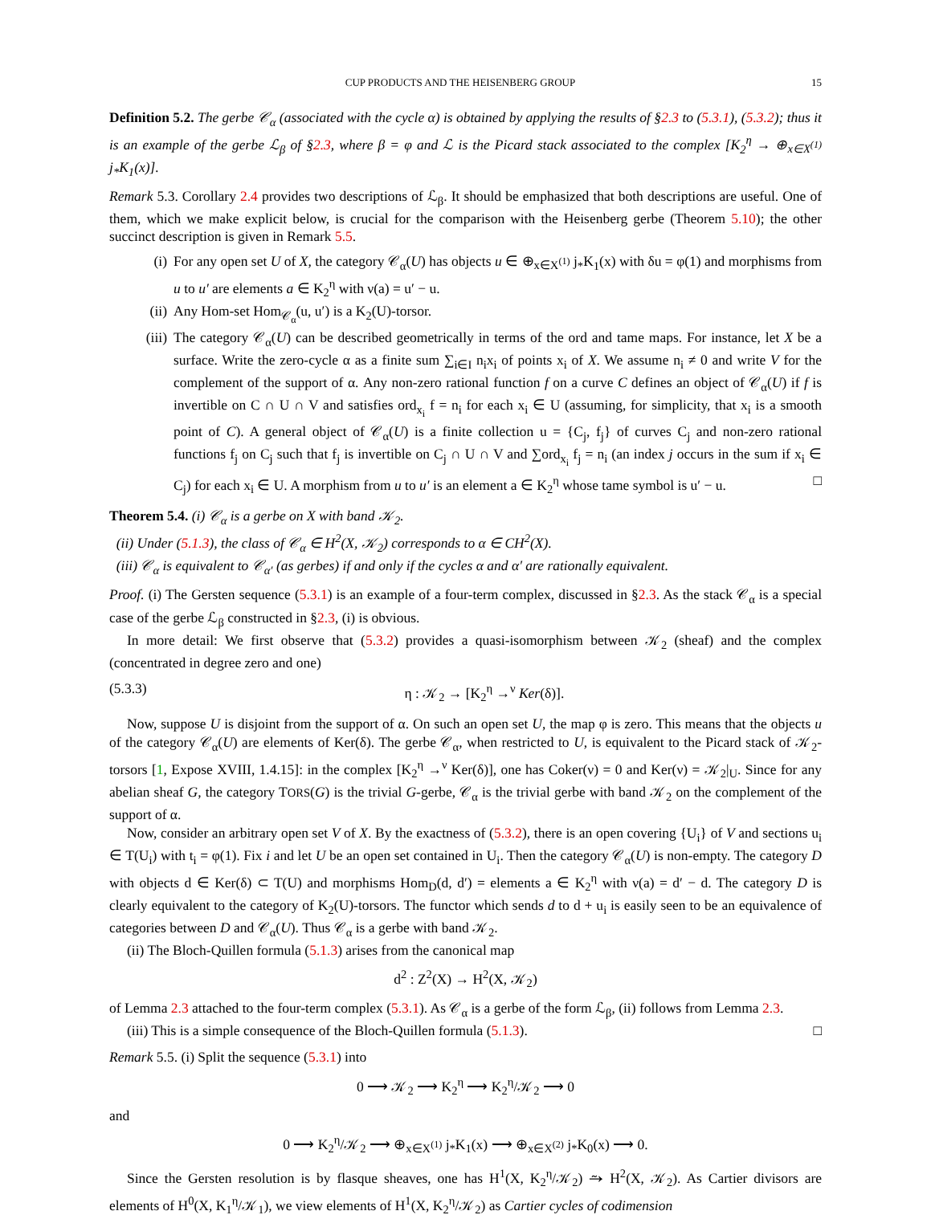CUP PRODUCTS AND THE HEISENBERG GROUP 15
Definition 5.2. The gerbe 𝒞<sub>α</sub> (associated with the cycle α) is obtained by applying the results of §2.3 to (5.3.1), (5.3.2); thus it is an example of the gerbe ℒ<sub>β</sub> of §2.3, where β = φ and ℒ is the Picard stack associated to the complex [K<sub>2</sub><sup>η</sup> → ⊕<sub>x∈X<sup>(1)</sup></sub> j<sub>*</sub>K<sub>1</sub>(x)].
Remark 5.3. Corollary 2.4 provides two descriptions of ℒ<sub>β</sub>. It should be emphasized that both descriptions are useful. One of them, which we make explicit below, is crucial for the comparison with the Heisenberg gerbe (Theorem 5.10); the other succinct description is given in Remark 5.5.
(i) For any open set U of X, the category 𝒞<sub>α</sub>(U) has objects u ∈ ⊕<sub>x∈X<sup>(1)</sup></sub> j<sub>*</sub>K<sub>1</sub>(x) with δu = φ(1) and morphisms from u to u′ are elements a ∈ K<sub>2</sub><sup>η</sup> with ν(a) = u′ − u.
(ii) Any Hom-set Hom<sub>𝒞<sub>α</sub></sub>(u, u′) is a K<sub>2</sub>(U)-torsor.
(iii) The category 𝒞<sub>α</sub>(U) can be described geometrically in terms of the ord and tame maps. For instance, let X be a surface. Write the zero-cycle α as a finite sum ∑<sub>i∈I</sub> n<sub>i</sub>x<sub>i</sub> of points x<sub>i</sub> of X. We assume n<sub>i</sub> ≠ 0 and write V for the complement of the support of α. Any non-zero rational function f on a curve C defines an object of 𝒞<sub>α</sub>(U) if f is invertible on C ∩ U ∩ V and satisfies ord<sub>x<sub>i</sub></sub> f = n<sub>i</sub> for each x<sub>i</sub> ∈ U (assuming, for simplicity, that x<sub>i</sub> is a smooth point of C). A general object of 𝒞<sub>α</sub>(U) is a finite collection u = {C<sub>j</sub>, f<sub>j</sub>} of curves C<sub>j</sub> and non-zero rational functions f<sub>j</sub> on C<sub>j</sub> such that f<sub>j</sub> is invertible on C<sub>j</sub> ∩ U ∩ V and ∑ord<sub>x<sub>i</sub></sub> f<sub>j</sub> = n<sub>i</sub> (an index j occurs in the sum if x<sub>i</sub> ∈ C<sub>j</sub>) for each x<sub>i</sub> ∈ U. A morphism from u to u′ is an element a ∈ K<sub>2</sub><sup>η</sup> whose tame symbol is u′ − u. □
Theorem 5.4. (i) 𝒞<sub>α</sub> is a gerbe on X with band 𝒦<sub>2</sub>.
(ii) Under (5.1.3), the class of 𝒞<sub>α</sub> ∈ H<sup>2</sup>(X, 𝒦<sub>2</sub>) corresponds to α ∈ CH<sup>2</sup>(X).
(iii) 𝒞<sub>α</sub> is equivalent to 𝒞<sub>α′</sub> (as gerbes) if and only if the cycles α and α′ are rationally equivalent.
Proof. (i) The Gersten sequence (5.3.1) is an example of a four-term complex, discussed in §2.3. As the stack 𝒞<sub>α</sub> is a special case of the gerbe ℒ<sub>β</sub> constructed in §2.3, (i) is obvious.
In more detail: We first observe that (5.3.2) provides a quasi-isomorphism between 𝒦<sub>2</sub> (sheaf) and the complex (concentrated in degree zero and one)
(5.3.3) η : 𝒦<sub>2</sub> → [K<sub>2</sub><sup>η</sup> →<sup>ν</sup> Ker(δ)].
Now, suppose U is disjoint from the support of α. On such an open set U, the map φ is zero. This means that the objects u of the category 𝒞<sub>α</sub>(U) are elements of Ker(δ). The gerbe 𝒞<sub>α</sub>, when restricted to U, is equivalent to the Picard stack of 𝒦<sub>2</sub>-torsors [1, Expose XVIII, 1.4.15]: in the complex [K<sub>2</sub><sup>η</sup> →<sup>ν</sup> Ker(δ)], one has Coker(ν) = 0 and Ker(ν) = 𝒦<sub>2</sub>|<sub>U</sub>. Since for any abelian sheaf G, the category TORS(G) is the trivial G-gerbe, 𝒞<sub>α</sub> is the trivial gerbe with band 𝒦<sub>2</sub> on the complement of the support of α.
Now, consider an arbitrary open set V of X. By the exactness of (5.3.2), there is an open covering {U<sub>i</sub>} of V and sections u<sub>i</sub> ∈ T(U<sub>i</sub>) with t<sub>i</sub> = φ(1). Fix i and let U be an open set contained in U<sub>i</sub>. Then the category 𝒞<sub>α</sub>(U) is non-empty. The category D with objects d ∈ Ker(δ) ⊂ T(U) and morphisms Hom<sub>D</sub>(d, d′) = elements a ∈ K<sub>2</sub><sup>η</sup> with ν(a) = d′ − d. The category D is clearly equivalent to the category of K<sub>2</sub>(U)-torsors. The functor which sends d to d + u<sub>i</sub> is easily seen to be an equivalence of categories between D and 𝒞<sub>α</sub>(U). Thus 𝒞<sub>α</sub> is a gerbe with band 𝒦<sub>2</sub>.
(ii) The Bloch-Quillen formula (5.1.3) arises from the canonical map
d<sup>2</sup> : Z<sup>2</sup>(X) → H<sup>2</sup>(X, 𝒦<sub>2</sub>)
of Lemma 2.3 attached to the four-term complex (5.3.1). As 𝒞<sub>α</sub> is a gerbe of the form ℒ<sub>β</sub>, (ii) follows from Lemma 2.3.
(iii) This is a simple consequence of the Bloch-Quillen formula (5.1.3). □
Remark 5.5. (i) Split the sequence (5.3.1) into
0 ⟶ 𝒦<sub>2</sub> ⟶ K<sub>2</sub><sup>η</sup> ⟶ K<sub>2</sub><sup>η</sup>/𝒦<sub>2</sub> ⟶ 0
and
0 ⟶ K<sub>2</sub><sup>η</sup>/𝒦<sub>2</sub> ⟶ ⊕<sub>x∈X<sup>(1)</sup></sub> j<sub>*</sub>K<sub>1</sub>(x) ⟶ ⊕<sub>x∈X<sup>(2)</sup></sub> j<sub>*</sub>K<sub>0</sub>(x) ⟶ 0.
Since the Gersten resolution is by flasque sheaves, one has H<sup>1</sup>(X, K<sub>2</sub><sup>η</sup>/𝒦<sub>2</sub>) ⥲ H<sup>2</sup>(X, 𝒦<sub>2</sub>). As Cartier divisors are elements of H<sup>0</sup>(X, K<sub>1</sub><sup>η</sup>/𝒦<sub>1</sub>), we view elements of H<sup>1</sup>(X, K<sub>2</sub><sup>η</sup>/𝒦<sub>2</sub>) as Cartier cycles of codimension